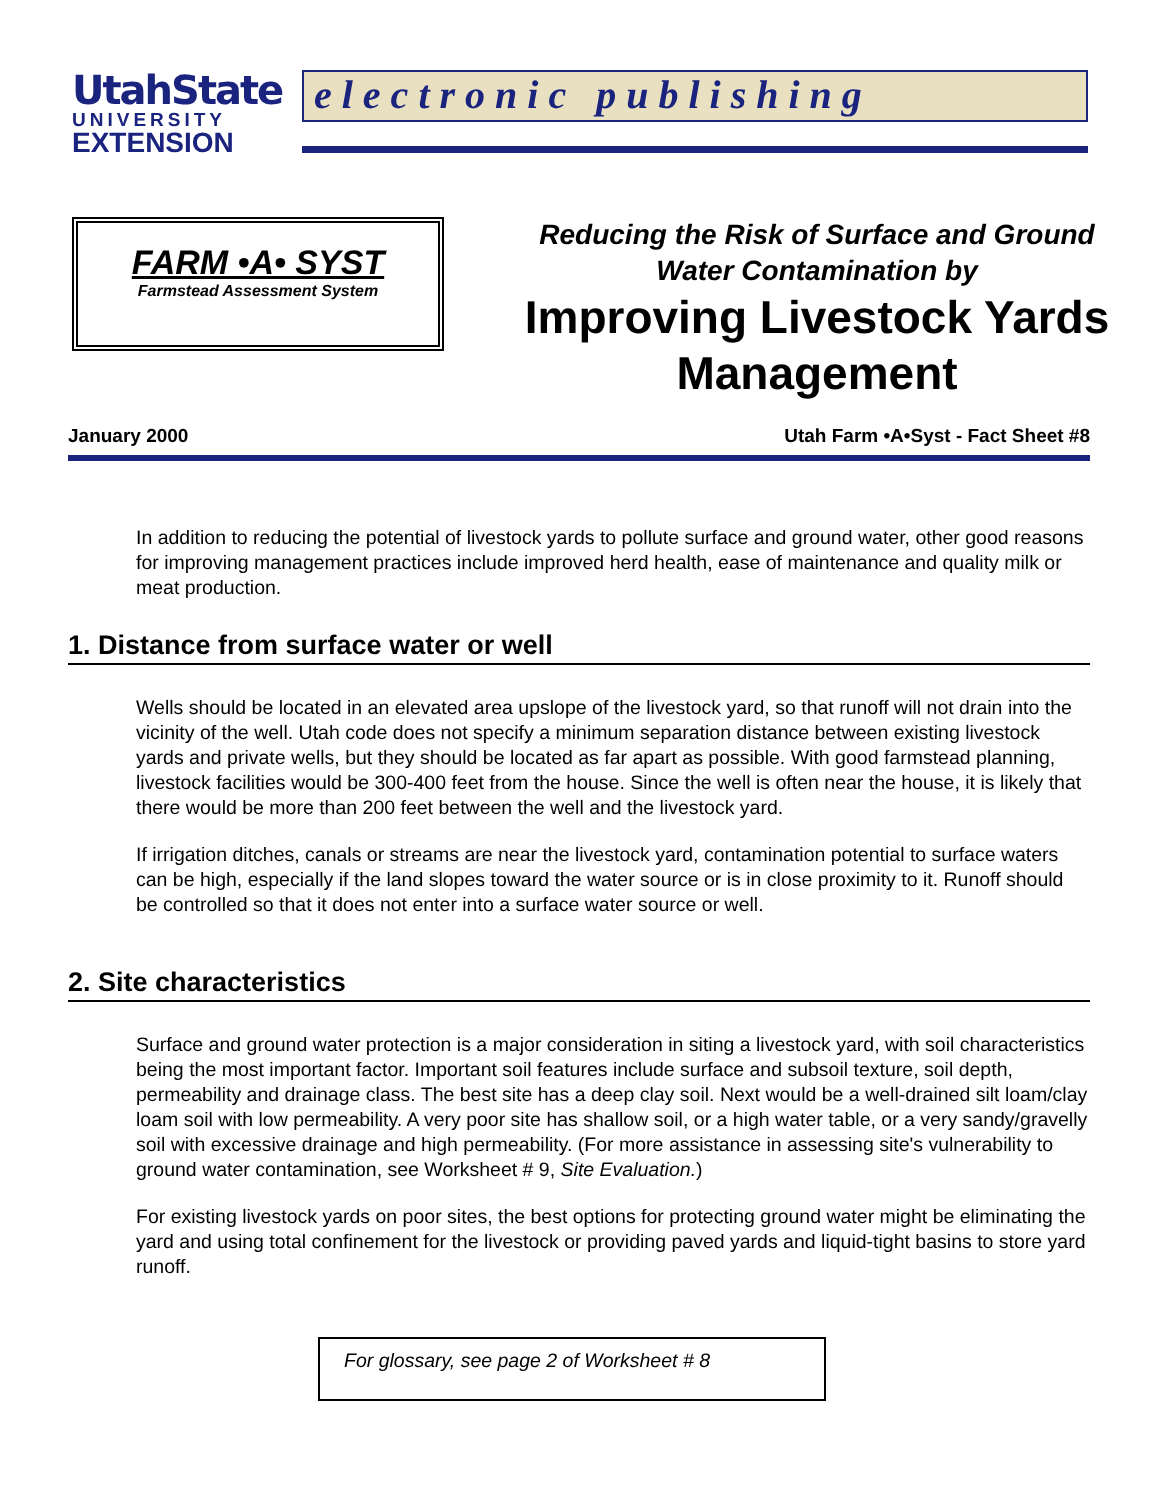UtahState
UNIVERSITY
EXTENSION
electronic publishing
FARM •A• SYST
Farmstead Assessment System
Reducing the Risk of Surface and Ground
Water Contamination by
Improving Livestock Yards
Management
January 2000 Utah Farm •A•Syst - Fact Sheet #8
In addition to reducing the potential of livestock yards to pollute surface and ground water, other good reasons for improving management practices include improved herd health, ease of maintenance and quality milk or meat production.
1. Distance from surface water or well
Wells should be located in an elevated area upslope of the livestock yard, so that runoff will not drain into the vicinity of the well. Utah code does not specify a minimum separation distance between existing livestock yards and private wells, but they should be located as far apart as possible. With good farmstead planning, livestock facilities would be 300-400 feet from the house. Since the well is often near the house, it is likely that there would be more than 200 feet between the well and the livestock yard.
If irrigation ditches, canals or streams are near the livestock yard, contamination potential to surface waters can be high, especially if the land slopes toward the water source or is in close proximity to it. Runoff should be controlled so that it does not enter into a surface water source or well.
2. Site characteristics
Surface and ground water protection is a major consideration in siting a livestock yard, with soil characteristics being the most important factor. Important soil features include surface and subsoil texture, soil depth, permeability and drainage class. The best site has a deep clay soil. Next would be a well-drained silt loam/clay loam soil with low permeability. A very poor site has shallow soil, or a high water table, or a very sandy/gravelly soil with excessive drainage and high permeability. (For more assistance in assessing site's vulnerability to ground water contamination, see Worksheet # 9, Site Evaluation.)
For existing livestock yards on poor sites, the best options for protecting ground water might be eliminating the yard and using total confinement for the livestock or providing paved yards and liquid-tight basins to store yard runoff.
For glossary, see page 2 of Worksheet # 8